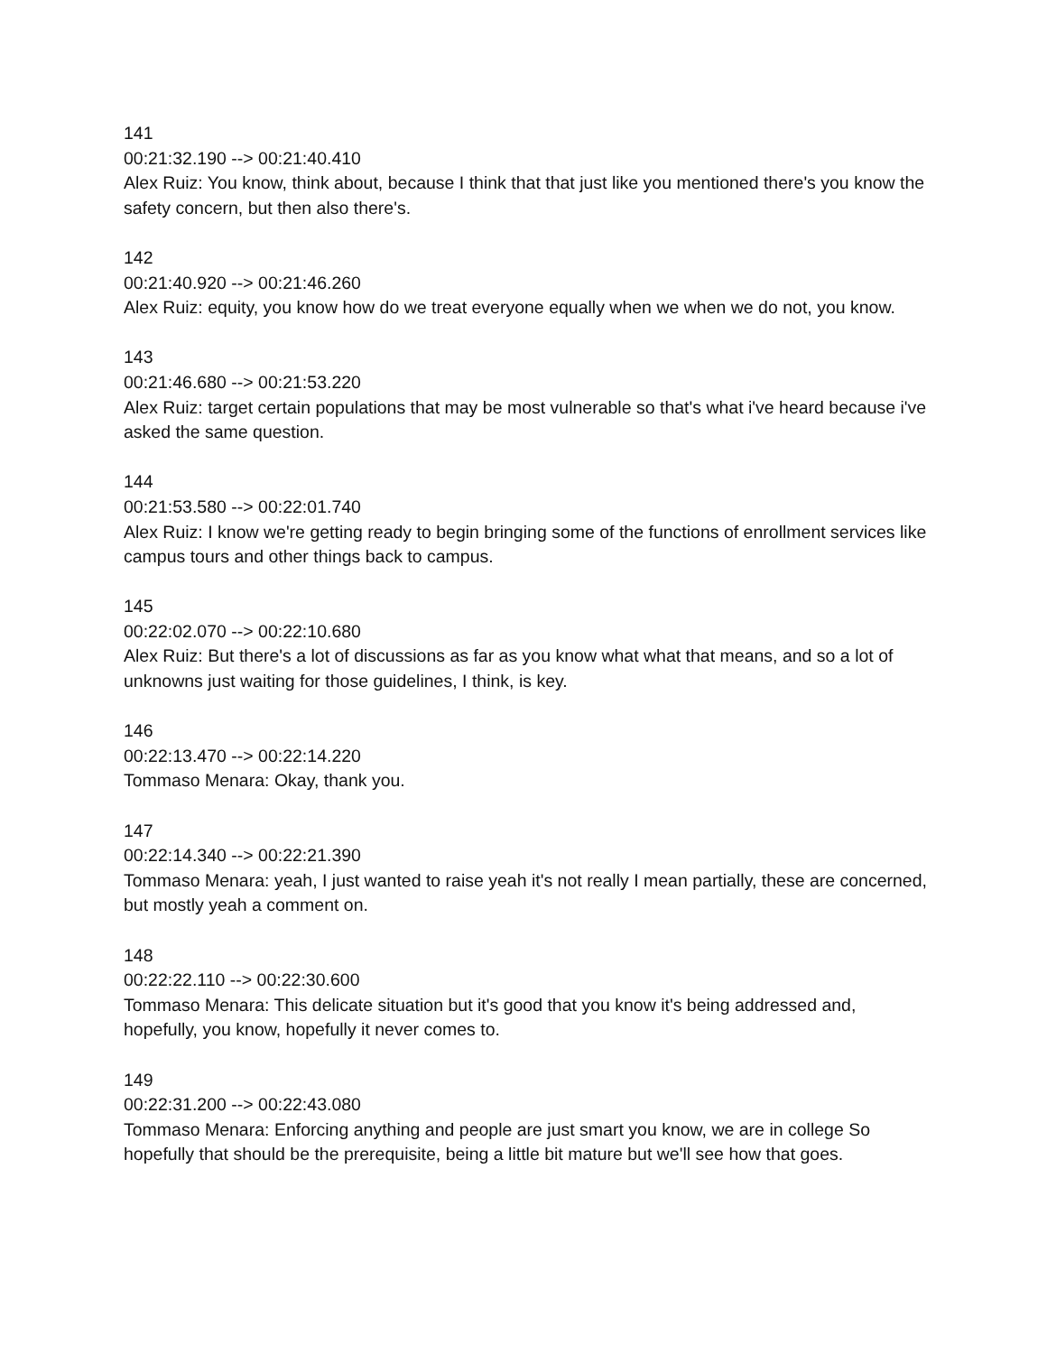141
00:21:32.190 --> 00:21:40.410
Alex Ruiz: You know, think about, because I think that that just like you mentioned there's you know the safety concern, but then also there's.
142
00:21:40.920 --> 00:21:46.260
Alex Ruiz: equity, you know how do we treat everyone equally when we when we do not, you know.
143
00:21:46.680 --> 00:21:53.220
Alex Ruiz: target certain populations that may be most vulnerable so that's what i've heard because i've asked the same question.
144
00:21:53.580 --> 00:22:01.740
Alex Ruiz: I know we're getting ready to begin bringing some of the functions of enrollment services like campus tours and other things back to campus.
145
00:22:02.070 --> 00:22:10.680
Alex Ruiz: But there's a lot of discussions as far as you know what what that means, and so a lot of unknowns just waiting for those guidelines, I think, is key.
146
00:22:13.470 --> 00:22:14.220
Tommaso Menara: Okay, thank you.
147
00:22:14.340 --> 00:22:21.390
Tommaso Menara: yeah, I just wanted to raise yeah it's not really I mean partially, these are concerned, but mostly yeah a comment on.
148
00:22:22.110 --> 00:22:30.600
Tommaso Menara: This delicate situation but it's good that you know it's being addressed and, hopefully, you know, hopefully it never comes to.
149
00:22:31.200 --> 00:22:43.080
Tommaso Menara: Enforcing anything and people are just smart you know, we are in college So hopefully that should be the prerequisite, being a little bit mature but we'll see how that goes.